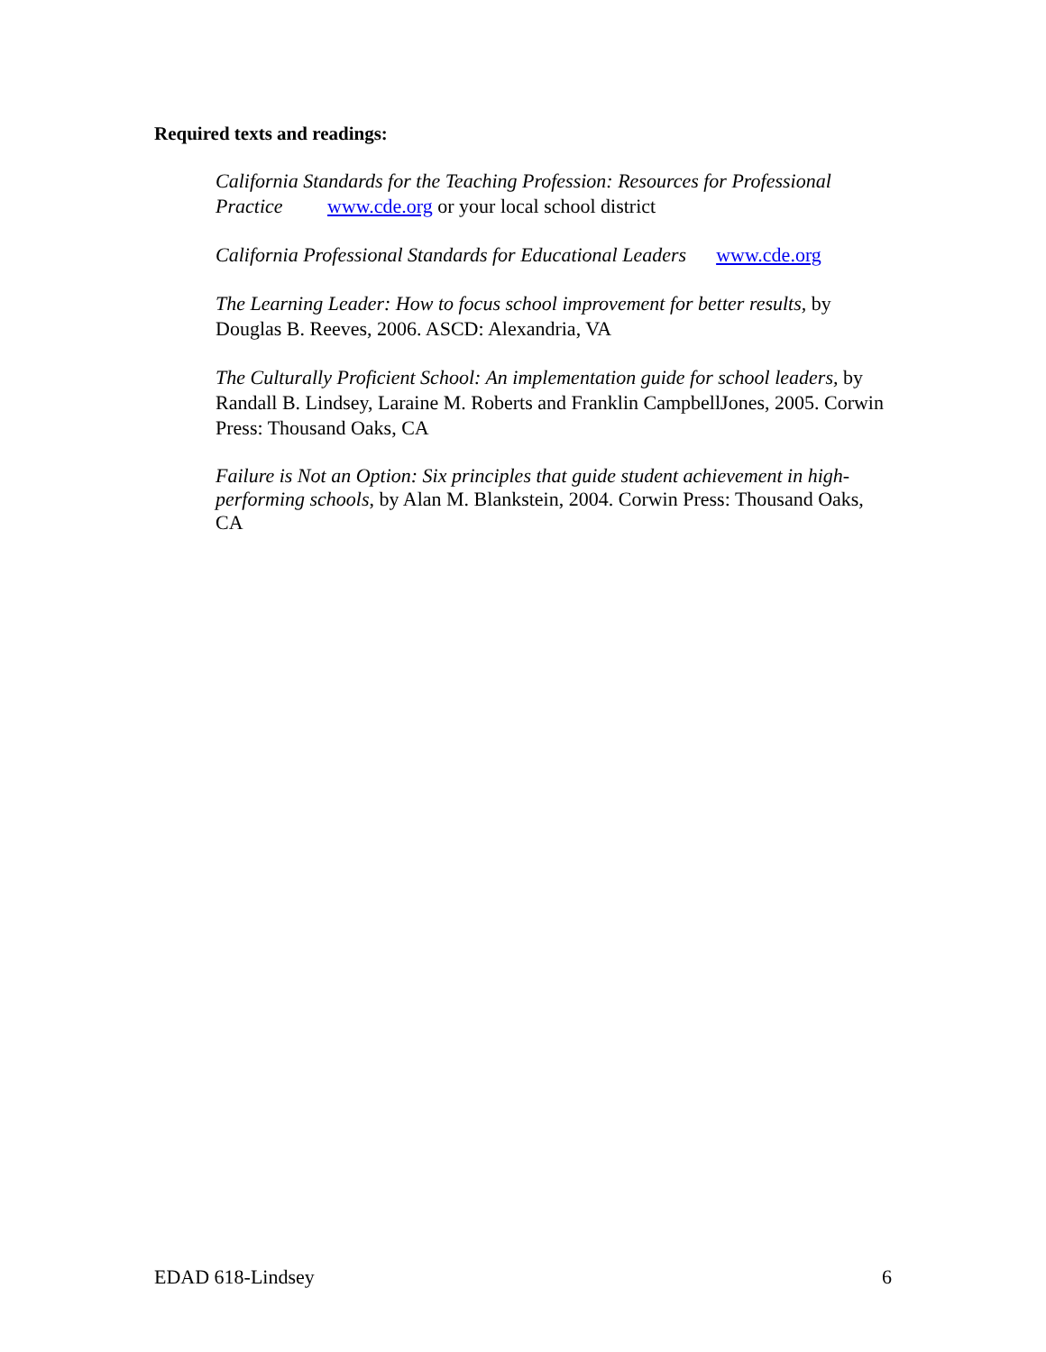Required texts and readings:
California Standards for the Teaching Profession: Resources for Professional Practice www.cde.org or your local school district
California Professional Standards for Educational Leaders www.cde.org
The Learning Leader: How to focus school improvement for better results, by Douglas B. Reeves, 2006. ASCD: Alexandria, VA
The Culturally Proficient School: An implementation guide for school leaders, by Randall B. Lindsey, Laraine M. Roberts and Franklin CampbellJones, 2005. Corwin Press: Thousand Oaks, CA
Failure is Not an Option: Six principles that guide student achievement in high-performing schools, by Alan M. Blankstein, 2004. Corwin Press: Thousand Oaks, CA
EDAD 618-Lindsey 6